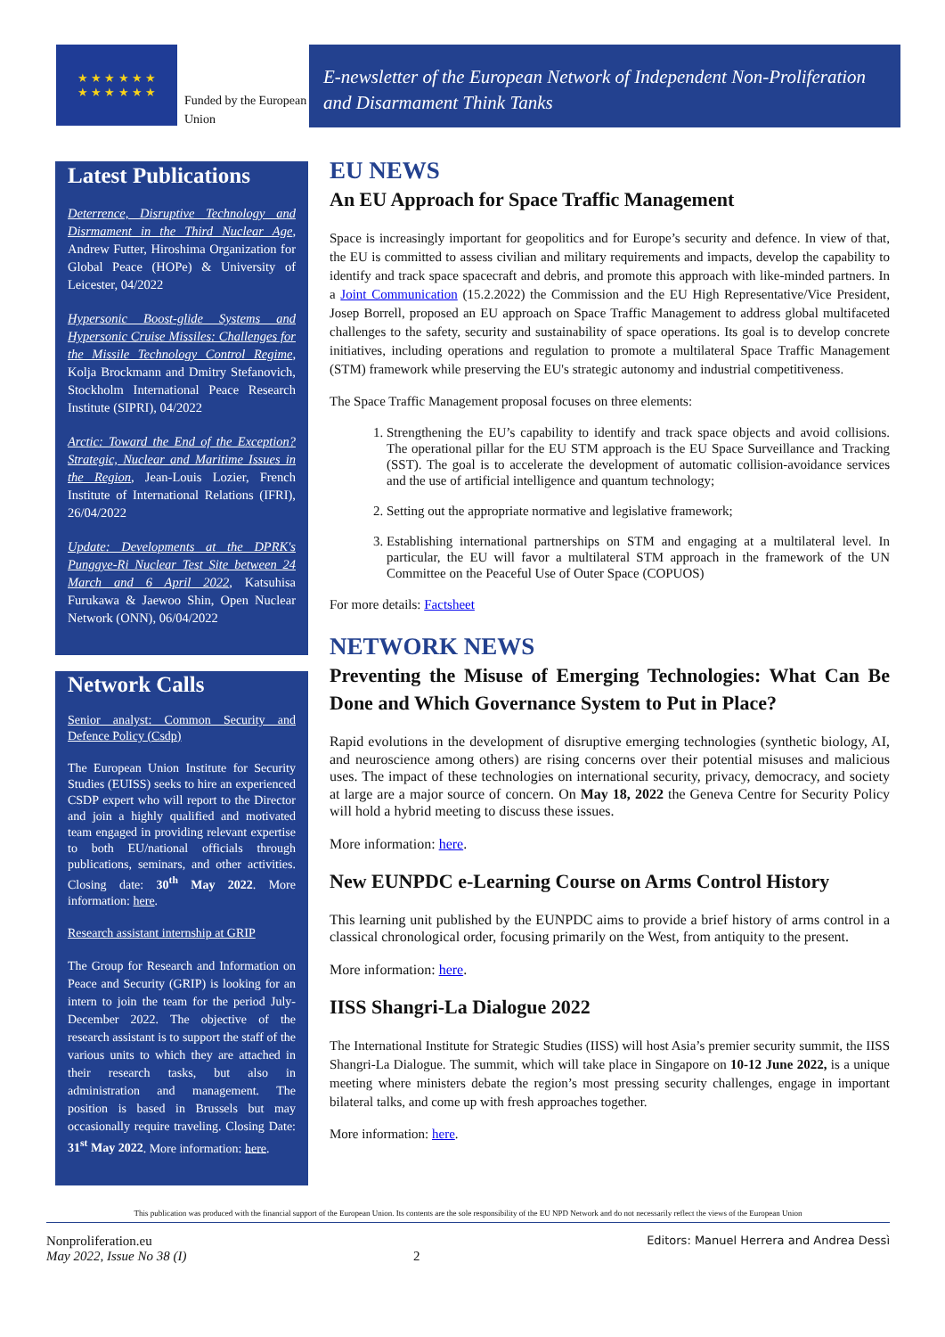★ ★ ★ ★ ★ ★
★ ★ ★ ★ ★ ★
Funded by the European Union
E-newsletter of the European Network of Independent Non-Proliferation and Disarmament Think Tanks
Latest Publications
Deterrence, Disruptive Technology and Disrmament in the Third Nuclear Age, Andrew Futter, Hiroshima Organization for Global Peace (HOPe) & University of Leicester, 04/2022
Hypersonic Boost-glide Systems and Hypersonic Cruise Missiles: Challenges for the Missile Technology Control Regime, Kolja Brockmann and Dmitry Stefanovich, Stockholm International Peace Research Institute (SIPRI), 04/2022
Arctic: Toward the End of the Exception? Strategic, Nuclear and Maritime Issues in the Region, Jean-Louis Lozier, French Institute of International Relations (IFRI), 26/04/2022
Update: Developments at the DPRK's Punggye-Ri Nuclear Test Site between 24 March and 6 April 2022, Katsuhisa Furukawa & Jaewoo Shin, Open Nuclear Network (ONN), 06/04/2022
Network Calls
Senior analyst: Common Security and Defence Policy (Csdp)
The European Union Institute for Security Studies (EUISS) seeks to hire an experienced CSDP expert who will report to the Director and join a highly qualified and motivated team engaged in providing relevant expertise to both EU/national officials through publications, seminars, and other activities. Closing date: 30<sup>th</sup> May 2022. More information: here.
Research assistant internship at GRIP
The Group for Research and Information on Peace and Security (GRIP) is looking for an intern to join the team for the period July-December 2022. The objective of the research assistant is to support the staff of the various units to which they are attached in their research tasks, but also in administration and management. The position is based in Brussels but may occasionally require traveling. Closing Date: 31<sup>st</sup> May 2022. More information: here.
EU NEWS
An EU Approach for Space Traffic Management
Space is increasingly important for geopolitics and for Europe’s security and defence. In view of that, the EU is committed to assess civilian and military requirements and impacts, develop the capability to identify and track space spacecraft and debris, and promote this approach with like-minded partners. In a Joint Communication (15.2.2022) the Commission and the EU High Representative/Vice President, Josep Borrell, proposed an EU approach on Space Traffic Management to address global multifaceted challenges to the safety, security and sustainability of space operations. Its goal is to develop concrete initiatives, including operations and regulation to promote a multilateral Space Traffic Management (STM) framework while preserving the EU's strategic autonomy and industrial competitiveness.
The Space Traffic Management proposal focuses on three elements:
1. Strengthening the EU’s capability to identify and track space objects and avoid collisions. The operational pillar for the EU STM approach is the EU Space Surveillance and Tracking (SST). The goal is to accelerate the development of automatic collision-avoidance services and the use of artificial intelligence and quantum technology;
2. Setting out the appropriate normative and legislative framework;
3. Establishing international partnerships on STM and engaging at a multilateral level. In particular, the EU will favor a multilateral STM approach in the framework of the UN Committee on the Peaceful Use of Outer Space (COPUOS)
For more details: Factsheet
NETWORK NEWS
Preventing the Misuse of Emerging Technologies: What Can Be Done and Which Governance System to Put in Place?
Rapid evolutions in the development of disruptive emerging technologies (synthetic biology, AI, and neuroscience among others) are rising concerns over their potential misuses and malicious uses. The impact of these technologies on international security, privacy, democracy, and society at large are a major source of concern. On May 18, 2022 the Geneva Centre for Security Policy will hold a hybrid meeting to discuss these issues.
More information: here.
New EUNPDC e-Learning Course on Arms Control History
This learning unit published by the EUNPDC aims to provide a brief history of arms control in a classical chronological order, focusing primarily on the West, from antiquity to the present.
More information: here.
IISS Shangri-La Dialogue 2022
The International Institute for Strategic Studies (IISS) will host Asia’s premier security summit, the IISS Shangri-La Dialogue. The summit, which will take place in Singapore on 10-12 June 2022, is a unique meeting where ministers debate the region’s most pressing security challenges, engage in important bilateral talks, and come up with fresh approaches together.
More information: here.
This publication was produced with the financial support of the European Union. Its contents are the sole responsibility of the EU NPD Network and do not necessarily reflect the views of the European Union
Nonproliferation.eu
May 2022, Issue No 38 (I)
2
Editors: Manuel Herrera and Andrea Dessì